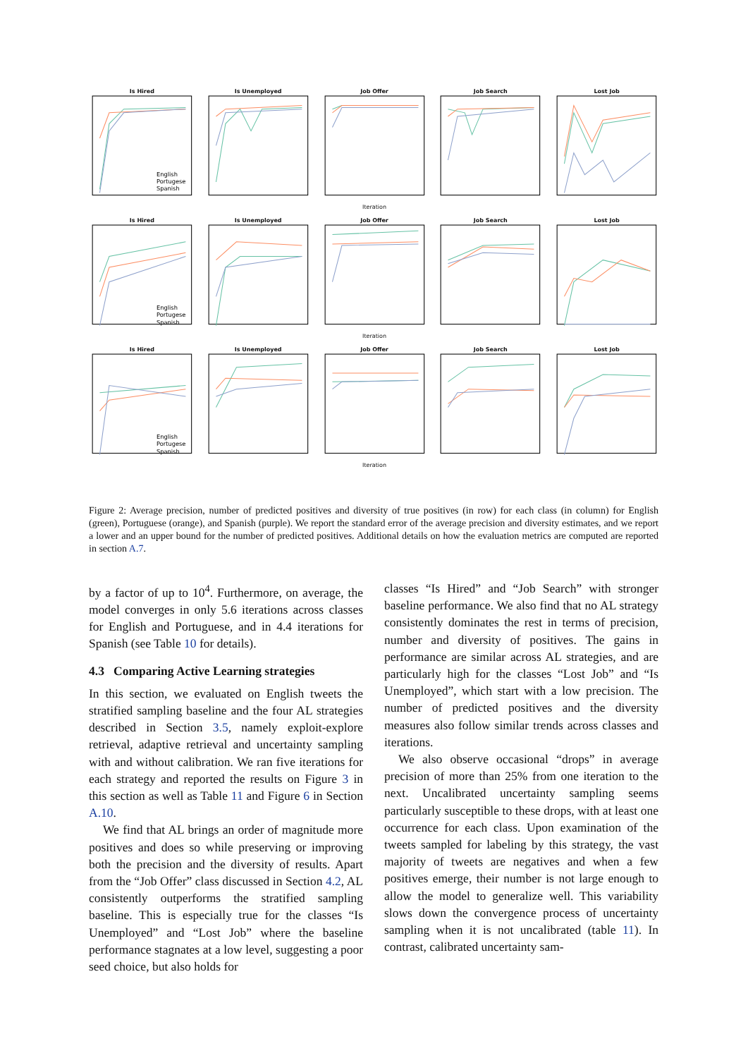Is Hired
English
Portugese
Spanish
Is Unemployed
Job Offer
Iteration
Job Search
Lost Job
Is Hired
English
Portugese
Spanish
Is Unemployed
Job Offer
Iteration
Job Search
Lost Job
Is Hired
English
Portugese
Spanish
Is Unemployed
Job Offer
Iteration
Job Search
Lost Job
Figure 2: Average precision, number of predicted positives and diversity of true positives (in row) for each class (in column) for English (green), Portuguese (orange), and Spanish (purple). We report the standard error of the average precision and diversity estimates, and we report a lower and an upper bound for the number of predicted positives. Additional details on how the evaluation metrics are computed are reported in section A.7.
by a factor of up to 10<sup>4</sup>. Furthermore, on average, the model converges in only 5.6 iterations across classes for English and Portuguese, and in 4.4 iterations for Spanish (see Table 10 for details).
4.3 Comparing Active Learning strategies
In this section, we evaluated on English tweets the stratified sampling baseline and the four AL strategies described in Section 3.5, namely exploit-explore retrieval, adaptive retrieval and uncertainty sampling with and without calibration. We ran five iterations for each strategy and reported the results on Figure 3 in this section as well as Table 11 and Figure 6 in Section A.10.
We find that AL brings an order of magnitude more positives and does so while preserving or improving both the precision and the diversity of results. Apart from the “Job Offer” class discussed in Section 4.2, AL consistently outperforms the stratified sampling baseline. This is especially true for the classes “Is Unemployed” and “Lost Job” where the baseline performance stagnates at a low level, suggesting a poor seed choice, but also holds for
classes “Is Hired” and “Job Search” with stronger baseline performance. We also find that no AL strategy consistently dominates the rest in terms of precision, number and diversity of positives. The gains in performance are similar across AL strategies, and are particularly high for the classes “Lost Job” and “Is Unemployed”, which start with a low precision. The number of predicted positives and the diversity measures also follow similar trends across classes and iterations.
We also observe occasional “drops” in average precision of more than 25% from one iteration to the next. Uncalibrated uncertainty sampling seems particularly susceptible to these drops, with at least one occurrence for each class. Upon examination of the tweets sampled for labeling by this strategy, the vast majority of tweets are negatives and when a few positives emerge, their number is not large enough to allow the model to generalize well. This variability slows down the convergence process of uncertainty sampling when it is not uncalibrated (table 11). In contrast, calibrated uncertainty sam-